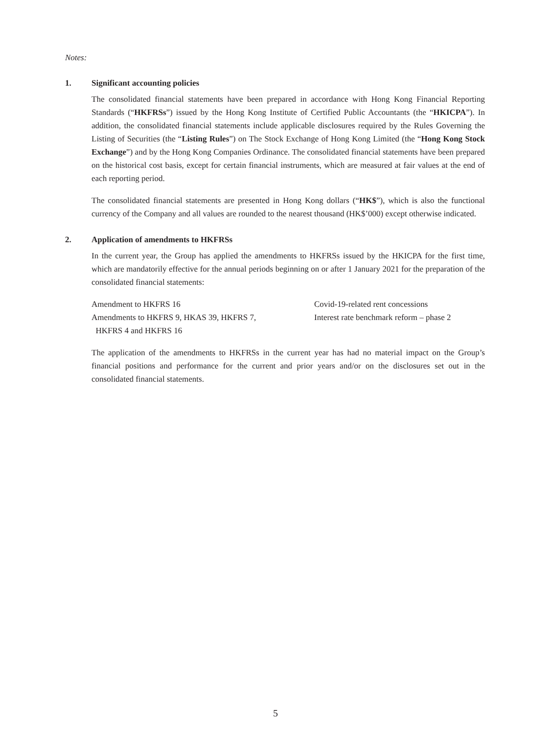Notes:
1. Significant accounting policies
The consolidated financial statements have been prepared in accordance with Hong Kong Financial Reporting Standards (“HKFRSs”) issued by the Hong Kong Institute of Certified Public Accountants (the “HKICPA”). In addition, the consolidated financial statements include applicable disclosures required by the Rules Governing the Listing of Securities (the “Listing Rules”) on The Stock Exchange of Hong Kong Limited (the “Hong Kong Stock Exchange”) and by the Hong Kong Companies Ordinance. The consolidated financial statements have been prepared on the historical cost basis, except for certain financial instruments, which are measured at fair values at the end of each reporting period.
The consolidated financial statements are presented in Hong Kong dollars (“HK$”), which is also the functional currency of the Company and all values are rounded to the nearest thousand (HK$’000) except otherwise indicated.
2. Application of amendments to HKFRSs
In the current year, the Group has applied the amendments to HKFRSs issued by the HKICPA for the first time, which are mandatorily effective for the annual periods beginning on or after 1 January 2021 for the preparation of the consolidated financial statements:
| Amendment to HKFRS 16 | Covid-19-related rent concessions |
| Amendments to HKFRS 9, HKAS 39, HKFRS 7, HKFRS 4 and HKFRS 16 | Interest rate benchmark reform – phase 2 |
The application of the amendments to HKFRSs in the current year has had no material impact on the Group’s financial positions and performance for the current and prior years and/or on the disclosures set out in the consolidated financial statements.
5